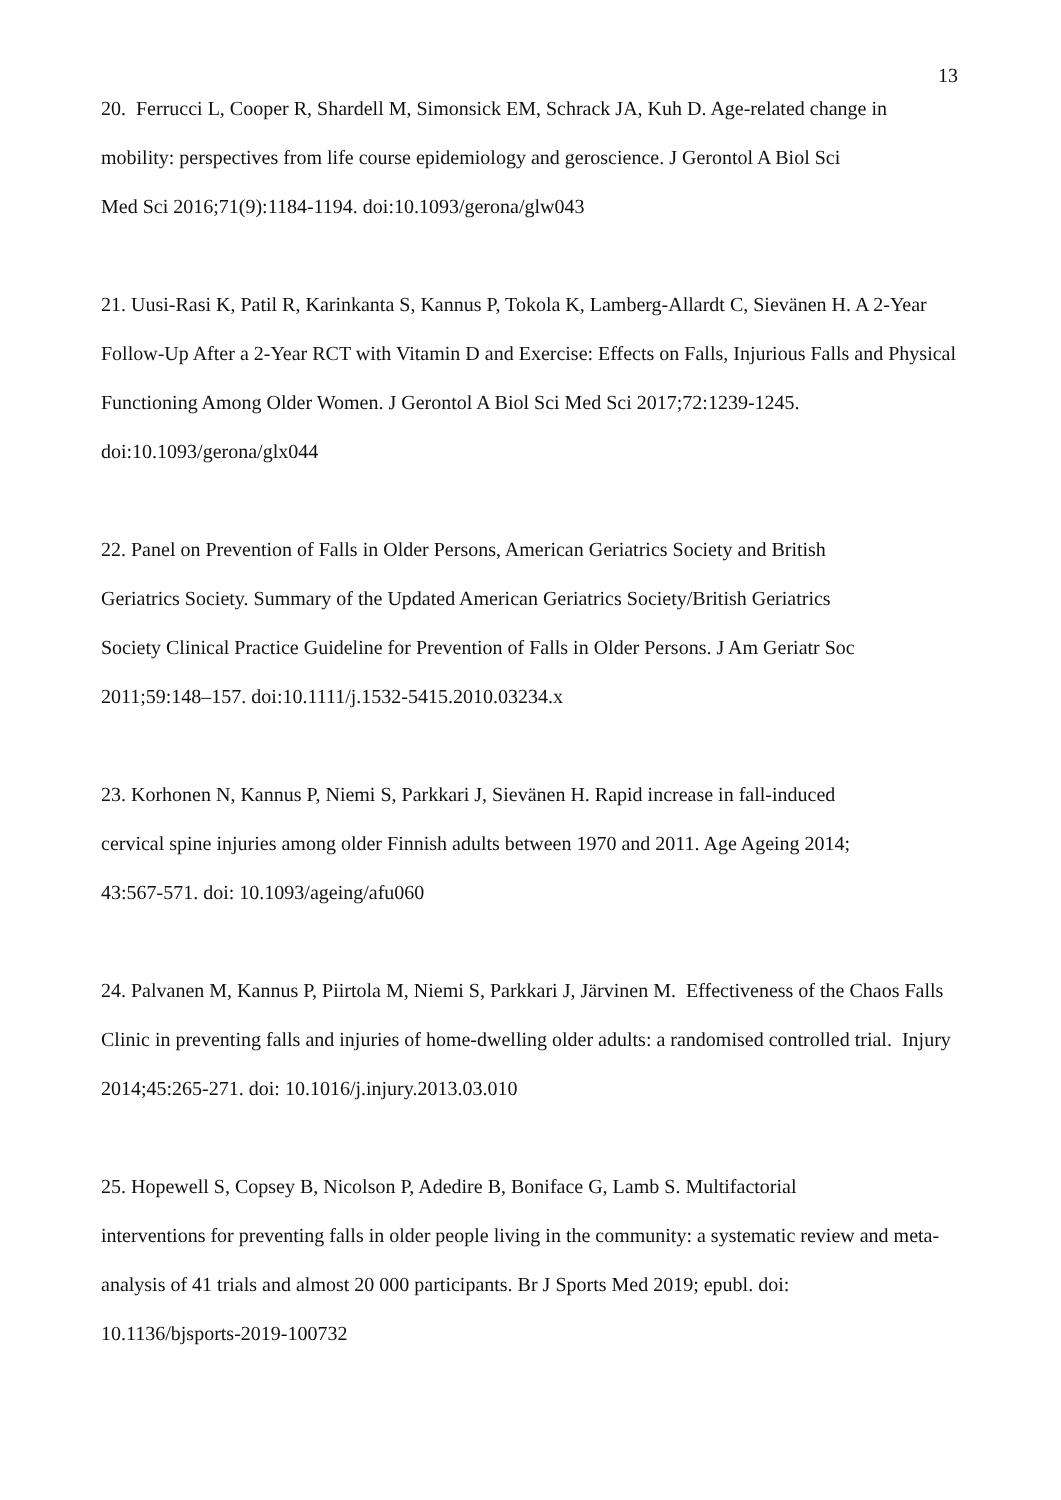13
20. Ferrucci L, Cooper R, Shardell M, Simonsick EM, Schrack JA, Kuh D. Age-related change in mobility: perspectives from life course epidemiology and geroscience. J Gerontol A Biol Sci
Med Sci 2016;71(9):1184-1194. doi:10.1093/gerona/glw043
21. Uusi-Rasi K, Patil R, Karinkanta S, Kannus P, Tokola K, Lamberg-Allardt C, Sievänen H. A 2-Year Follow-Up After a 2-Year RCT with Vitamin D and Exercise: Effects on Falls, Injurious Falls and Physical Functioning Among Older Women. J Gerontol A Biol Sci Med Sci 2017;72:1239-1245. doi:10.1093/gerona/glx044
22. Panel on Prevention of Falls in Older Persons, American Geriatrics Society and British
Geriatrics Society. Summary of the Updated American Geriatrics Society/British Geriatrics
Society Clinical Practice Guideline for Prevention of Falls in Older Persons. J Am Geriatr Soc 2011;59:148–157. doi:10.1111/j.1532-5415.2010.03234.x
23. Korhonen N, Kannus P, Niemi S, Parkkari J, Sievänen H. Rapid increase in fall-induced
cervical spine injuries among older Finnish adults between 1970 and 2011. Age Ageing 2014;
43:567-571. doi: 10.1093/ageing/afu060
24. Palvanen M, Kannus P, Piirtola M, Niemi S, Parkkari J, Järvinen M. Effectiveness of the Chaos Falls Clinic in preventing falls and injuries of home-dwelling older adults: a randomised controlled trial. Injury 2014;45:265-271. doi: 10.1016/j.injury.2013.03.010
25. Hopewell S, Copsey B, Nicolson P, Adedire B, Boniface G, Lamb S. Multifactorial
interventions for preventing falls in older people living in the community: a systematic review and meta-analysis of 41 trials and almost 20 000 participants. Br J Sports Med 2019; epubl. doi:
10.1136/bjsports-2019-100732